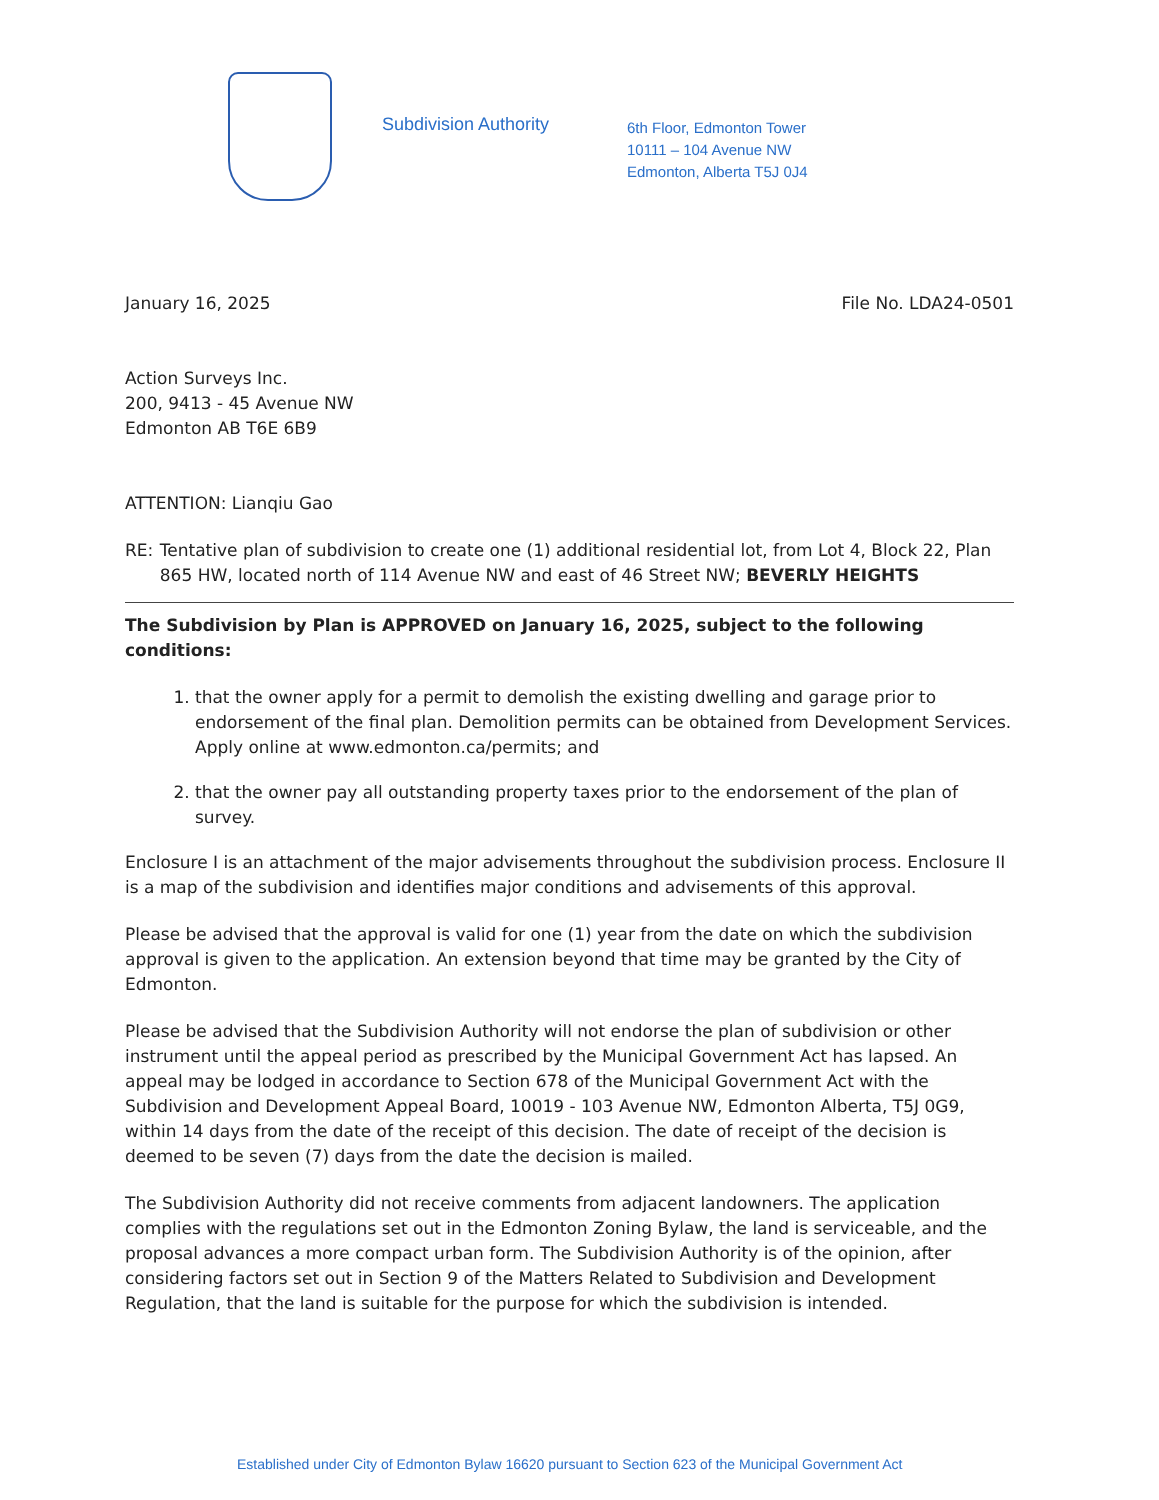Subdivision Authority
6th Floor, Edmonton Tower
10111 – 104 Avenue NW
Edmonton, Alberta T5J 0J4
January 16, 2025 File No. LDA24-0501
Action Surveys Inc.
200, 9413 - 45 Avenue NW
Edmonton AB T6E 6B9
ATTENTION: Lianqiu Gao
RE: Tentative plan of subdivision to create one (1) additional residential lot, from Lot 4, Block 22, Plan 865 HW, located north of 114 Avenue NW and east of 46 Street NW; BEVERLY HEIGHTS
The Subdivision by Plan is APPROVED on January 16, 2025, subject to the following conditions:
1. that the owner apply for a permit to demolish the existing dwelling and garage prior to endorsement of the final plan. Demolition permits can be obtained from Development Services. Apply online at www.edmonton.ca/permits; and
2. that the owner pay all outstanding property taxes prior to the endorsement of the plan of survey.
Enclosure I is an attachment of the major advisements throughout the subdivision process. Enclosure II is a map of the subdivision and identifies major conditions and advisements of this approval.
Please be advised that the approval is valid for one (1) year from the date on which the subdivision approval is given to the application. An extension beyond that time may be granted by the City of Edmonton.
Please be advised that the Subdivision Authority will not endorse the plan of subdivision or other instrument until the appeal period as prescribed by the Municipal Government Act has lapsed. An appeal may be lodged in accordance to Section 678 of the Municipal Government Act with the Subdivision and Development Appeal Board, 10019 - 103 Avenue NW, Edmonton Alberta, T5J 0G9, within 14 days from the date of the receipt of this decision. The date of receipt of the decision is deemed to be seven (7) days from the date the decision is mailed.
The Subdivision Authority did not receive comments from adjacent landowners. The application complies with the regulations set out in the Edmonton Zoning Bylaw, the land is serviceable, and the proposal advances a more compact urban form. The Subdivision Authority is of the opinion, after considering factors set out in Section 9 of the Matters Related to Subdivision and Development Regulation, that the land is suitable for the purpose for which the subdivision is intended.
Established under City of Edmonton Bylaw 16620 pursuant to Section 623 of the Municipal Government Act